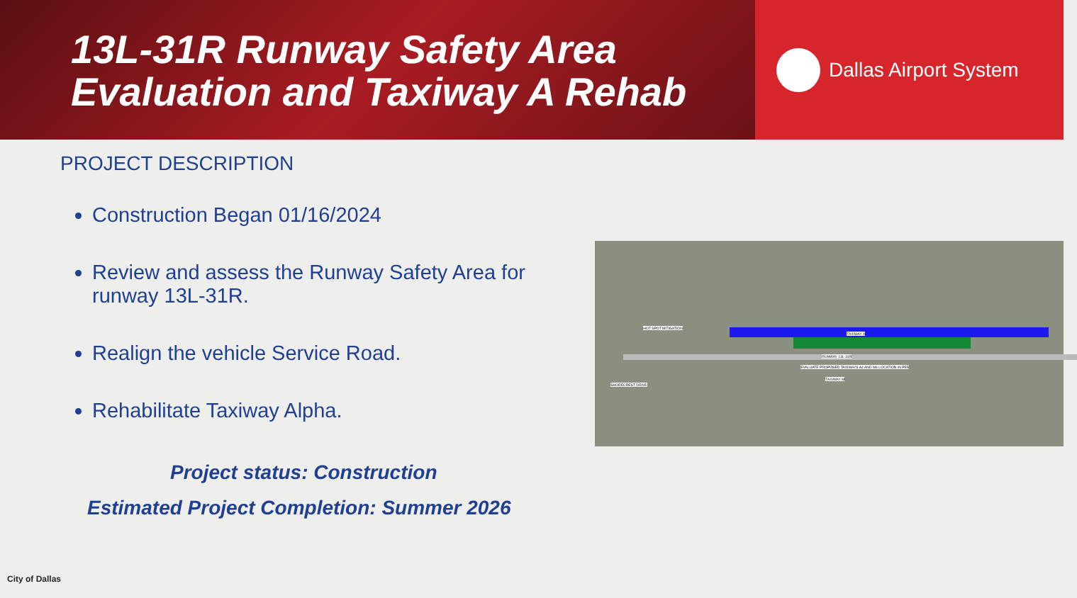13L-31R Runway Safety Area
Evaluation and Taxiway A Rehab
Dallas Airport System
PROJECT DESCRIPTION
Construction Began 01/16/2024
Review and assess the Runway Safety Area for runway 13L-31R.
Realign the vehicle Service Road.
Rehabilitate Taxiway Alpha.
Project status: Construction
Estimated Project Completion: Summer 2026
HOT SPOT MITIGATION
TAXIWAY A
RUNWAY 13L-31R
EVALUATE PROPOSED TAXIWAYS A4 AND M4 LOCATION IN PER
TAXIWAY M
SHORECREST DRIVE
City of Dallas